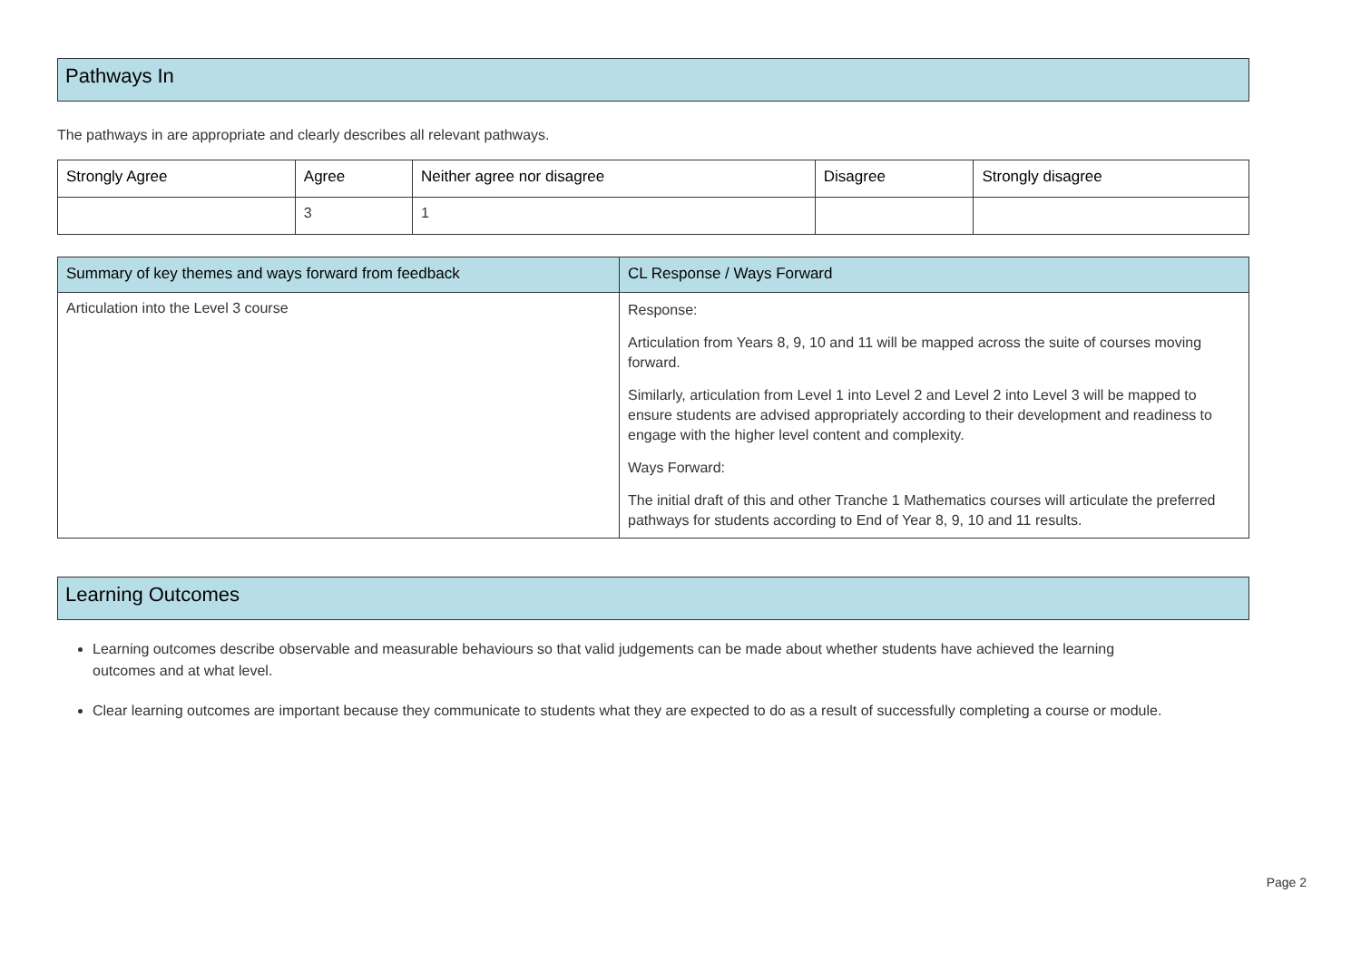Pathways In
The pathways in are appropriate and clearly describes all relevant pathways.
| Strongly Agree | Agree | Neither agree nor disagree | Disagree | Strongly disagree |
| --- | --- | --- | --- | --- |
| | 3 | 1 | | |
| Summary of key themes and ways forward from feedback | CL Response / Ways Forward |
| --- | --- |
| Articulation into the Level 3 course | Response: Articulation from Years 8, 9, 10 and 11 will be mapped across the suite of courses moving forward. Similarly, articulation from Level 1 into Level 2 and Level 2 into Level 3 will be mapped to ensure students are advised appropriately according to their development and readiness to engage with the higher level content and complexity. Ways Forward: The initial draft of this and other Tranche 1 Mathematics courses will articulate the preferred pathways for students according to End of Year 8, 9, 10 and 11 results. |
Learning Outcomes
Learning outcomes describe observable and measurable behaviours so that valid judgements can be made about whether students have achieved the learning outcomes and at what level.
Clear learning outcomes are important because they communicate to students what they are expected to do as a result of successfully completing a course or module.
Page 2